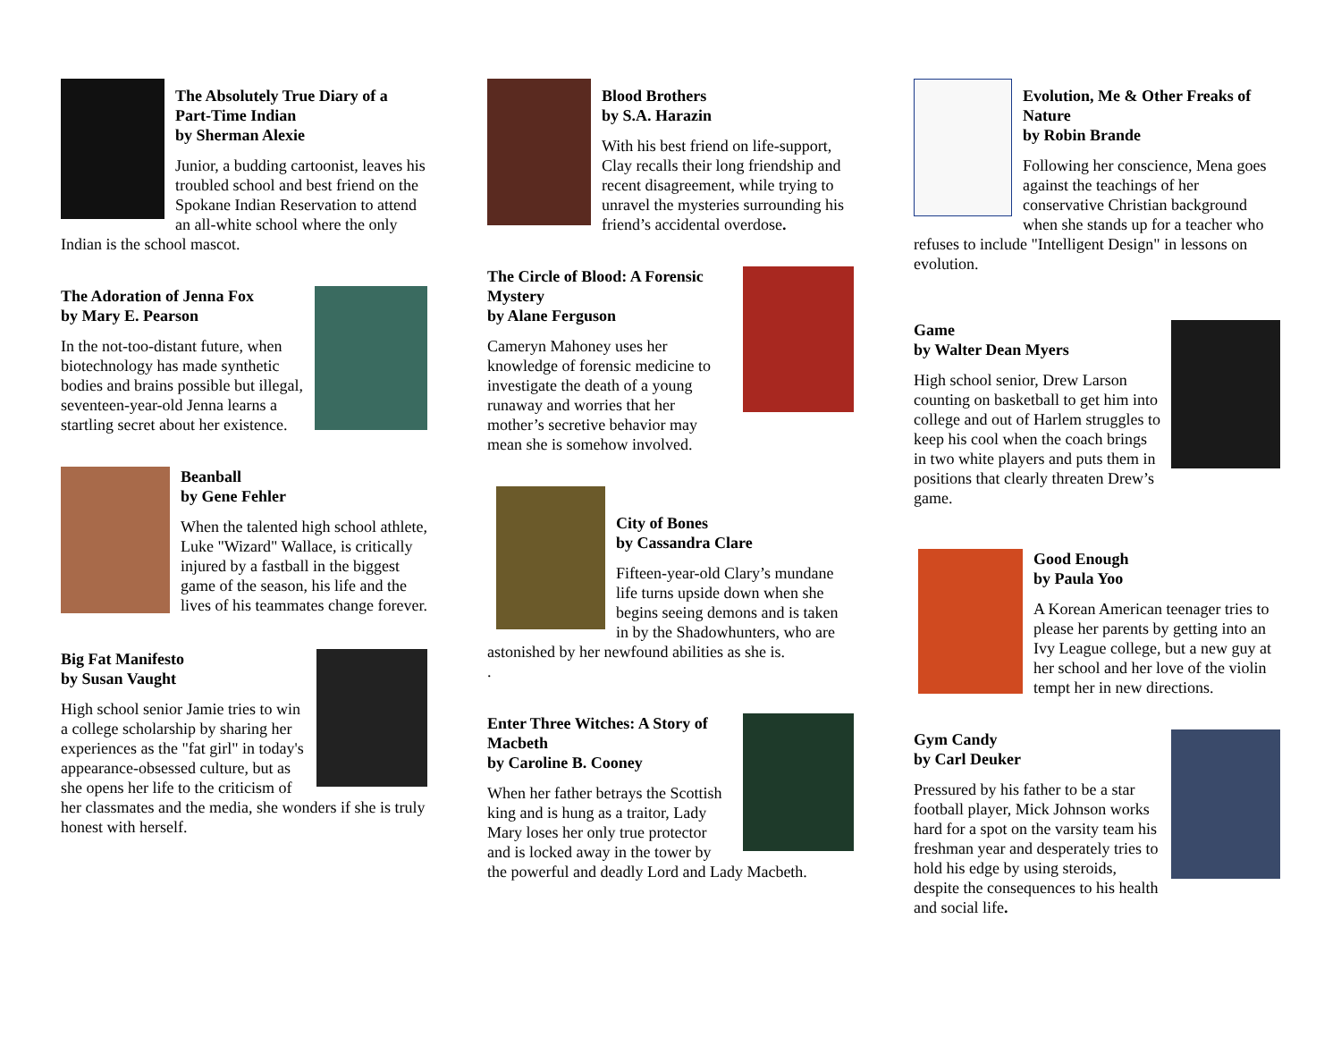The Absolutely True Diary of a Part-Time Indian
by Sherman Alexie
Junior, a budding cartoonist, leaves his troubled school and best friend on the Spokane Indian Reservation to attend an all-white school where the only Indian is the school mascot.
The Adoration of Jenna Fox
by Mary E. Pearson
In the not-too-distant future, when biotechnology has made synthetic bodies and brains possible but illegal, seventeen-year-old Jenna learns a startling secret about her existence.
Beanball
by Gene Fehler
When the talented high school athlete, Luke "Wizard" Wallace, is critically injured by a fastball in the biggest game of the season, his life and the lives of his teammates change forever.
Big Fat Manifesto
by Susan Vaught
High school senior Jamie tries to win a college scholarship by sharing her experiences as the "fat girl" in today's appearance-obsessed culture, but as she opens her life to the criticism of her classmates and the media, she wonders if she is truly honest with herself.
Blood Brothers
by S.A. Harazin
With his best friend on life-support, Clay recalls their long friendship and recent disagreement, while trying to unravel the mysteries surrounding his friend’s accidental overdose.
The Circle of Blood: A Forensic Mystery
by Alane Ferguson
Cameryn Mahoney uses her knowledge of forensic medicine to investigate the death of a young runaway and worries that her mother’s secretive behavior may mean she is somehow involved.
City of Bones
by Cassandra Clare
Fifteen-year-old Clary’s mundane life turns upside down when she begins seeing demons and is taken in by the Shadowhunters, who are astonished by her newfound abilities as she is.
.
Enter Three Witches: A Story of Macbeth
by Caroline B. Cooney
When her father betrays the Scottish king and is hung as a traitor, Lady Mary loses her only true protector and is locked away in the tower by the powerful and deadly Lord and Lady Macbeth.
Evolution, Me & Other Freaks of Nature
by Robin Brande
Following her conscience, Mena goes against the teachings of her conservative Christian background when she stands up for a teacher who refuses to include "Intelligent Design" in lessons on evolution.
Game
by Walter Dean Myers
High school senior, Drew Larson counting on basketball to get him into college and out of Harlem struggles to keep his cool when the coach brings in two white players and puts them in positions that clearly threaten Drew’s game.
Good Enough
by Paula Yoo
A Korean American teenager tries to please her parents by getting into an Ivy League college, but a new guy at her school and her love of the violin tempt her in new directions.
Gym Candy
by Carl Deuker
Pressured by his father to be a star football player, Mick Johnson works hard for a spot on the varsity team his freshman year and desperately tries to hold his edge by using steroids, despite the consequences to his health and social life.